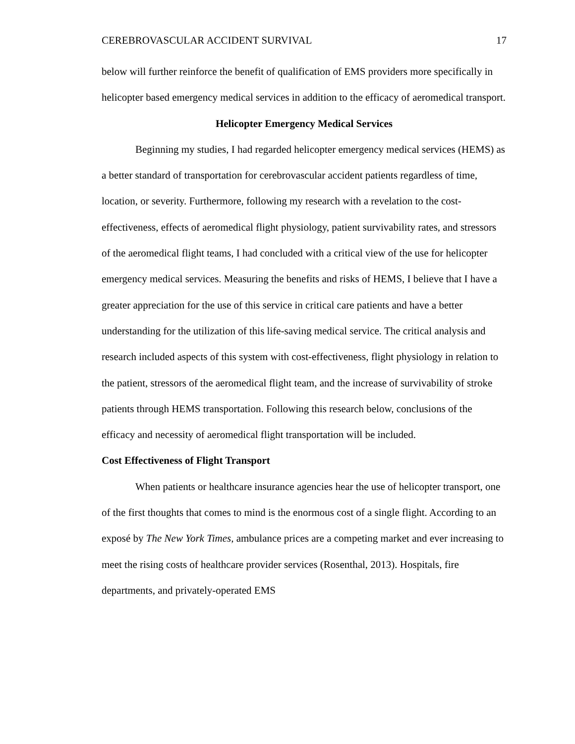CEREBROVASCULAR ACCIDENT SURVIVAL 17
below will further reinforce the benefit of qualification of EMS providers more specifically in helicopter based emergency medical services in addition to the efficacy of aeromedical transport.
Helicopter Emergency Medical Services
Beginning my studies, I had regarded helicopter emergency medical services (HEMS) as a better standard of transportation for cerebrovascular accident patients regardless of time, location, or severity. Furthermore, following my research with a revelation to the cost-effectiveness, effects of aeromedical flight physiology, patient survivability rates, and stressors of the aeromedical flight teams, I had concluded with a critical view of the use for helicopter emergency medical services. Measuring the benefits and risks of HEMS, I believe that I have a greater appreciation for the use of this service in critical care patients and have a better understanding for the utilization of this life-saving medical service. The critical analysis and research included aspects of this system with cost-effectiveness, flight physiology in relation to the patient, stressors of the aeromedical flight team, and the increase of survivability of stroke patients through HEMS transportation. Following this research below, conclusions of the efficacy and necessity of aeromedical flight transportation will be included.
Cost Effectiveness of Flight Transport
When patients or healthcare insurance agencies hear the use of helicopter transport, one of the first thoughts that comes to mind is the enormous cost of a single flight. According to an exposé by The New York Times, ambulance prices are a competing market and ever increasing to meet the rising costs of healthcare provider services (Rosenthal, 2013). Hospitals, fire departments, and privately-operated EMS